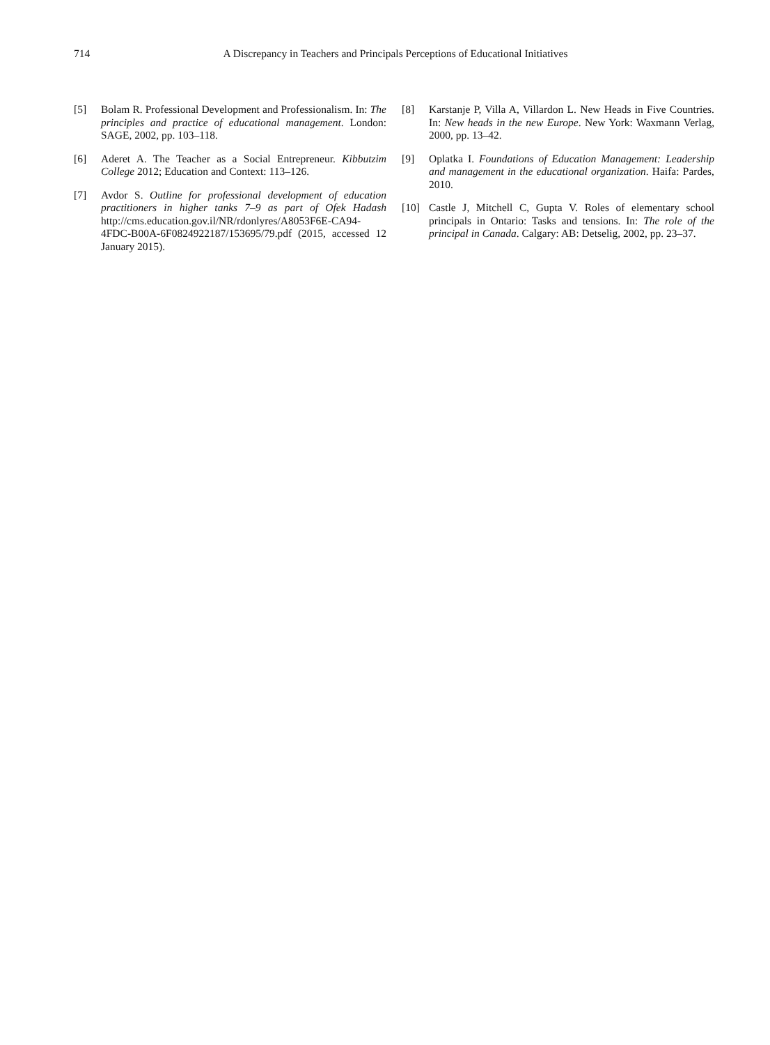714
A Discrepancy in Teachers and Principals Perceptions of Educational Initiatives
[5] Bolam R. Professional Development and Professionalism. In: The principles and practice of educational management. London: SAGE, 2002, pp. 103–118.
[6] Aderet A. The Teacher as a Social Entrepreneur. Kibbutzim College 2012; Education and Context: 113–126.
[7] Avdor S. Outline for professional development of education practitioners in higher tanks 7–9 as part of Ofek Hadash http://cms.education.gov.il/NR/rdonlyres/A8053F6E-CA94-4FDC-B00A-6F0824922187/153695/79.pdf (2015, accessed 12 January 2015).
[8] Karstanje P, Villa A, Villardon L. New Heads in Five Countries. In: New heads in the new Europe. New York: Waxmann Verlag, 2000, pp. 13–42.
[9] Oplatka I. Foundations of Education Management: Leadership and management in the educational organization. Haifa: Pardes, 2010.
[10] Castle J, Mitchell C, Gupta V. Roles of elementary school principals in Ontario: Tasks and tensions. In: The role of the principal in Canada. Calgary: AB: Detselig, 2002, pp. 23–37.